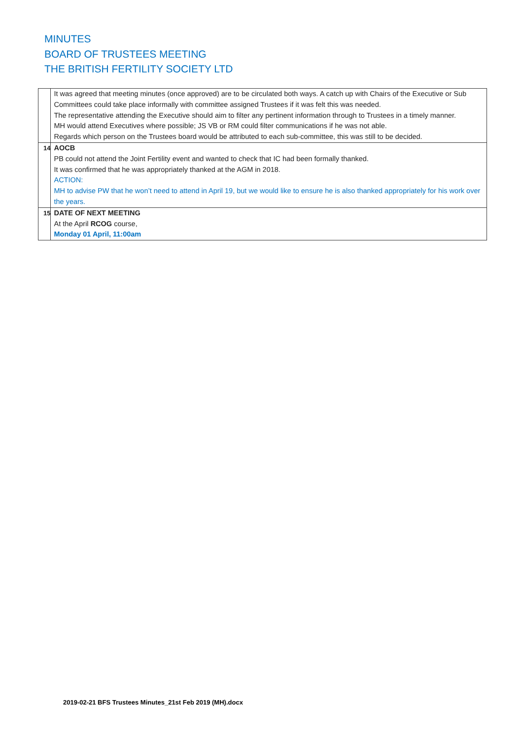MINUTES
BOARD OF TRUSTEES MEETING
THE BRITISH FERTILITY SOCIETY LTD
| | It was agreed that meeting minutes (once approved) are to be circulated both ways. A catch up with Chairs of the Executive or Sub Committees could take place informally with committee assigned Trustees if it was felt this was needed. The representative attending the Executive should aim to filter any pertinent information through to Trustees in a timely manner. MH would attend Executives where possible; JS VB or RM could filter communications if he was not able. Regards which person on the Trustees board would be attributed to each sub-committee, this was still to be decided. |
| 14 | AOCB PB could not attend the Joint Fertility event and wanted to check that IC had been formally thanked. It was confirmed that he was appropriately thanked at the AGM in 2018. ACTION: MH to advise PW that he won’t need to attend in April 19, but we would like to ensure he is also thanked appropriately for his work over the years. |
| 15 | DATE OF NEXT MEETING At the April RCOG course, Monday 01 April, 11:00am |
2019-02-21 BFS Trustees Minutes_21st Feb 2019 (MH).docx